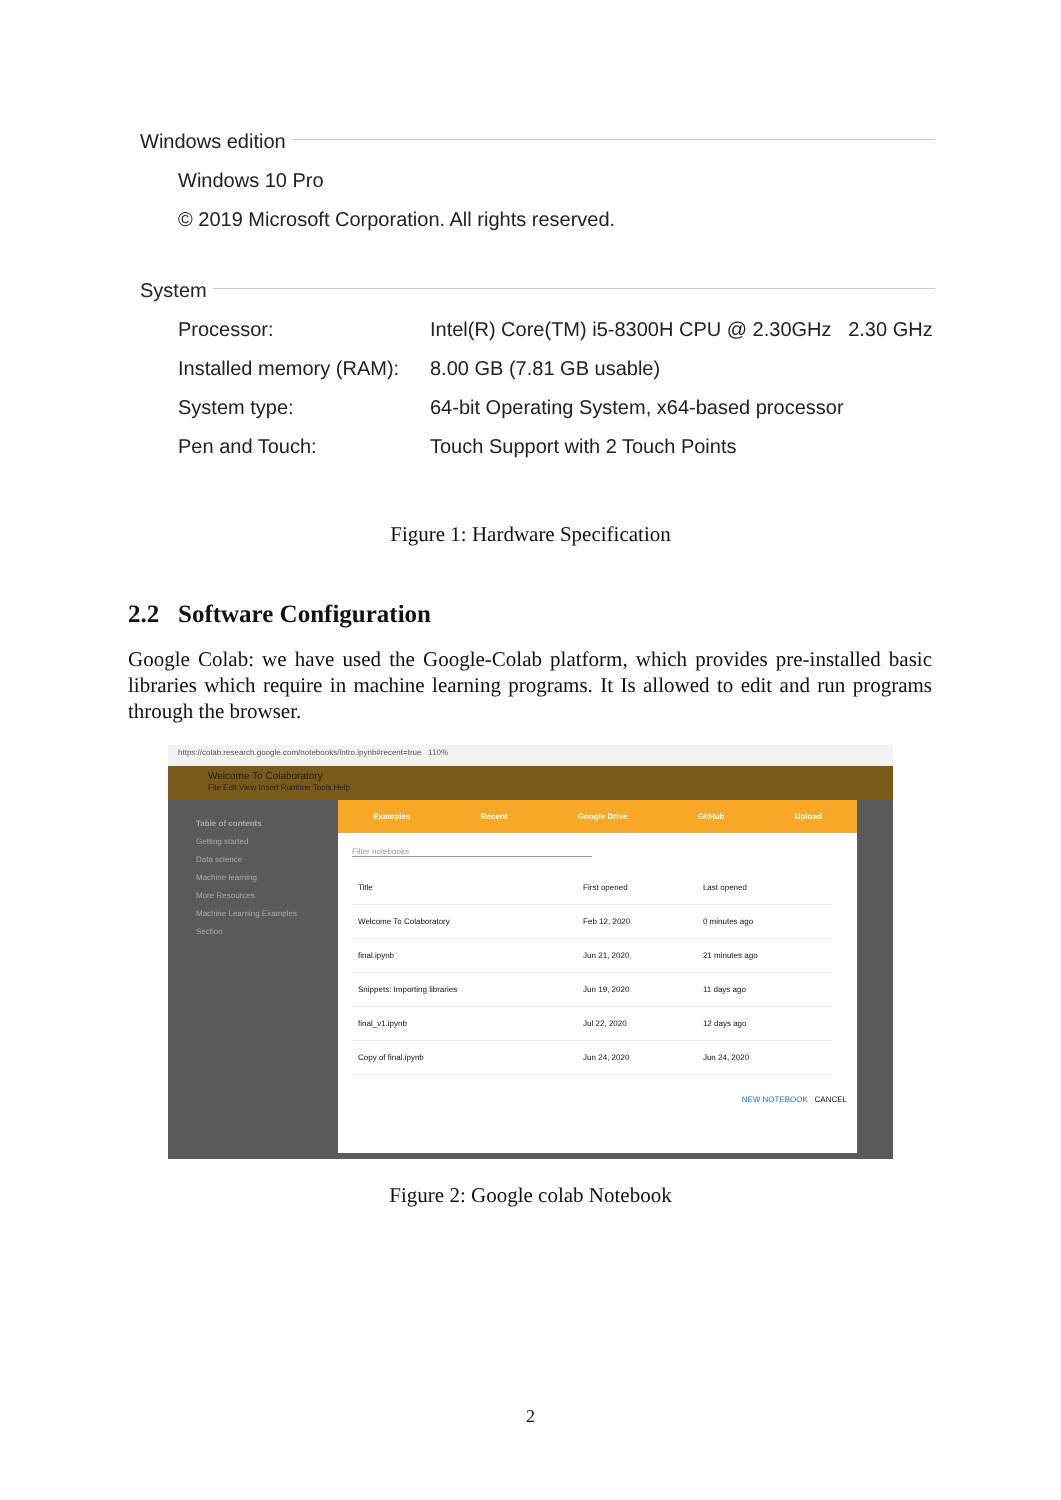Windows edition
Windows 10 Pro
© 2019 Microsoft Corporation. All rights reserved.
System
Processor: Intel(R) Core(TM) i5-8300H CPU @ 2.30GHz 2.30 GHz
Installed memory (RAM): 8.00 GB (7.81 GB usable)
System type: 64-bit Operating System, x64-based processor
Pen and Touch: Touch Support with 2 Touch Points
Figure 1: Hardware Specification
2.2 Software Configuration
Google Colab: we have used the Google-Colab platform, which provides pre-installed basic libraries which require in machine learning programs. It Is allowed to edit and run programs through the browser.
https://colab.research.google.com/notebooks/intro.ipynb#recent=true 110%
Welcome To Colaboratory
File Edit View Insert Runtime Tools Help
Table of contents
Getting started
Data science
Machine learning
More Resources
Machine Learning Examples
Section
Examples Recent Google Drive GitHub Upload
Filter notebooks
| Title | First opened | Last opened |
| --- | --- | --- |
| Welcome To Colaboratory | Feb 12, 2020 | 0 minutes ago |
| final.ipynb | Jun 21, 2020 | 21 minutes ago |
| Snippets: Importing libraries | Jun 19, 2020 | 11 days ago |
| final_v1.ipynb | Jul 22, 2020 | 12 days ago |
| Copy of final.ipynb | Jun 24, 2020 | Jun 24, 2020 |
NEW NOTEBOOK CANCEL
Figure 2: Google colab Notebook
2